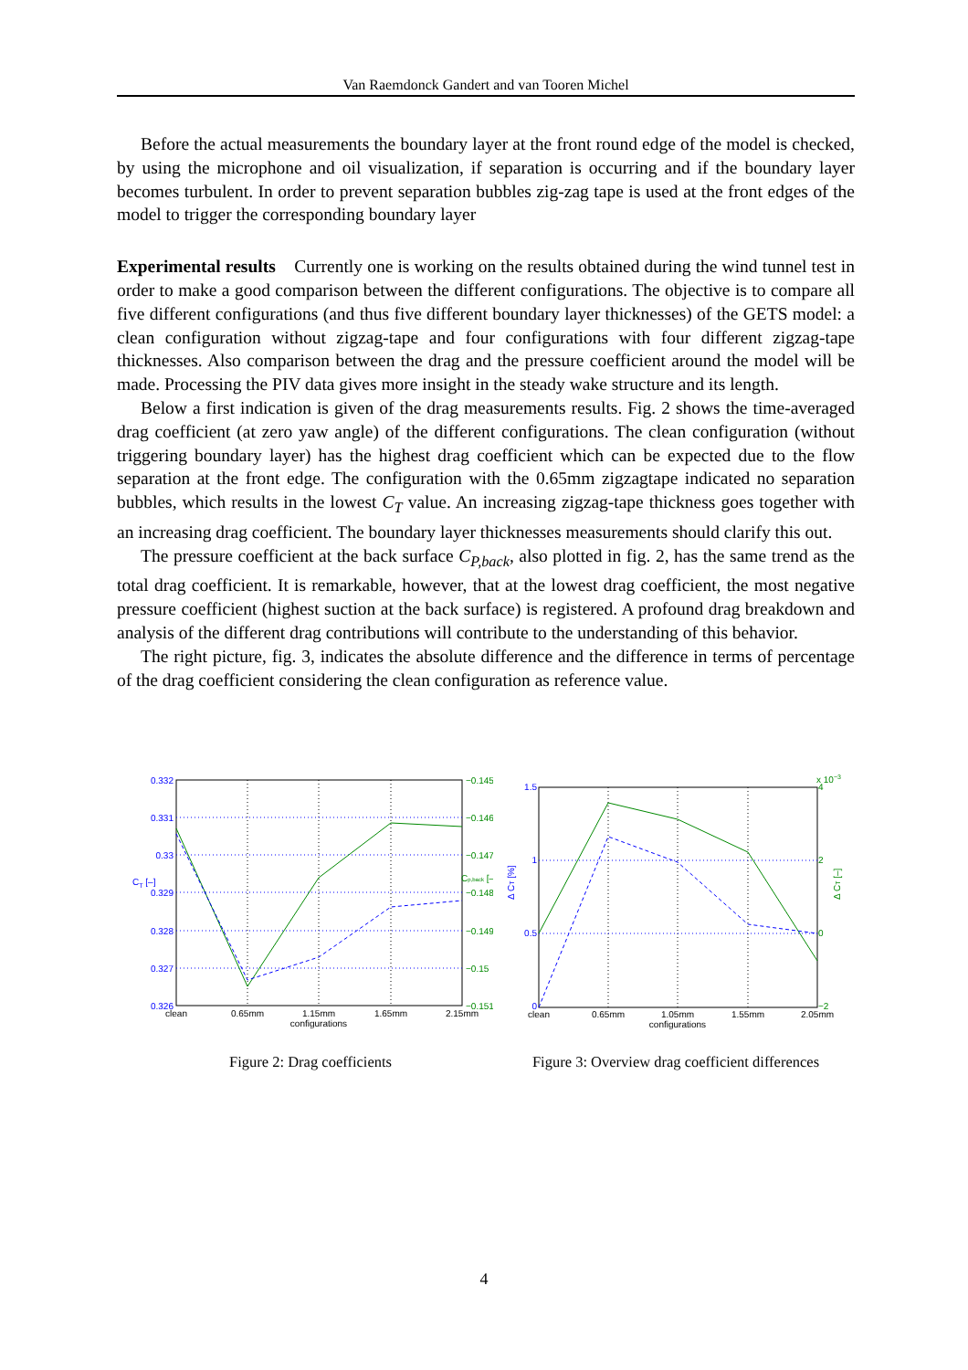Van Raemdonck Gandert and van Tooren Michel
Before the actual measurements the boundary layer at the front round edge of the model is checked, by using the microphone and oil visualization, if separation is occurring and if the boundary layer becomes turbulent. In order to prevent separation bubbles zig-zag tape is used at the front edges of the model to trigger the corresponding boundary layer
Experimental results Currently one is working on the results obtained during the wind tunnel test in order to make a good comparison between the different configurations. The objective is to compare all five different configurations (and thus five different boundary layer thicknesses) of the GETS model: a clean configuration without zigzag-tape and four configurations with four different zigzag-tape thicknesses. Also comparison between the drag and the pressure coefficient around the model will be made. Processing the PIV data gives more insight in the steady wake structure and its length.
Below a first indication is given of the drag measurements results. Fig. 2 shows the time-averaged drag coefficient (at zero yaw angle) of the different configurations. The clean configuration (without triggering boundary layer) has the highest drag coefficient which can be expected due to the flow separation at the front edge. The configuration with the 0.65mm zigzagtape indicated no separation bubbles, which results in the lowest C<sub>T</sub> value. An increasing zigzag-tape thickness goes together with an increasing drag coefficient. The boundary layer thicknesses measurements should clarify this out.
The pressure coefficient at the back surface C<sub>P,back</sub>, also plotted in fig. 2, has the same trend as the total drag coefficient. It is remarkable, however, that at the lowest drag coefficient, the most negative pressure coefficient (highest suction at the back surface) is registered. A profound drag breakdown and analysis of the different drag contributions will contribute to the understanding of this behavior.
The right picture, fig. 3, indicates the absolute difference and the difference in terms of percentage of the drag coefficient considering the clean configuration as reference value.
0.332
0.331
0.33
0.329
0.328
0.327
0.326
CT [–]
−0.145
−0.146
−0.147
−0.148
−0.149
−0.15
−0.151
Cp,back [–]
clean
0.65mm
1.15mm
1.65mm
2.15mm
configurations
Figure 2: Drag coefficients
1.5
1
0.5
0
Δ CT [%]
4
2
0
−2
x 10−3
Δ CT [–]
clean
0.65mm
1.05mm
1.55mm
2.05mm
configurations
Figure 3: Overview drag coefficient differences
4